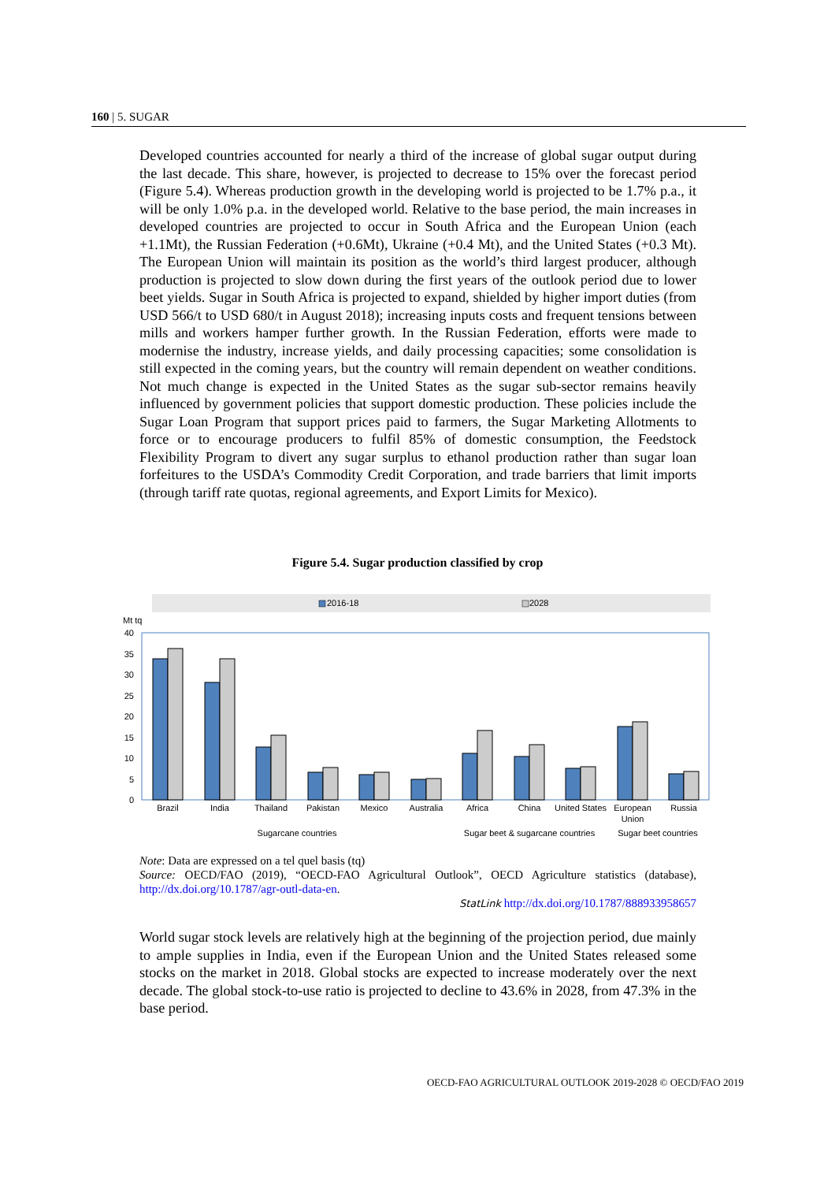160 | 5. SUGAR
Developed countries accounted for nearly a third of the increase of global sugar output during the last decade. This share, however, is projected to decrease to 15% over the forecast period (Figure 5.4). Whereas production growth in the developing world is projected to be 1.7% p.a., it will be only 1.0% p.a. in the developed world. Relative to the base period, the main increases in developed countries are projected to occur in South Africa and the European Union (each +1.1Mt), the Russian Federation (+0.6Mt), Ukraine (+0.4 Mt), and the United States (+0.3 Mt). The European Union will maintain its position as the world’s third largest producer, although production is projected to slow down during the first years of the outlook period due to lower beet yields. Sugar in South Africa is projected to expand, shielded by higher import duties (from USD 566/t to USD 680/t in August 2018); increasing inputs costs and frequent tensions between mills and workers hamper further growth. In the Russian Federation, efforts were made to modernise the industry, increase yields, and daily processing capacities; some consolidation is still expected in the coming years, but the country will remain dependent on weather conditions. Not much change is expected in the United States as the sugar sub-sector remains heavily influenced by government policies that support domestic production. These policies include the Sugar Loan Program that support prices paid to farmers, the Sugar Marketing Allotments to force or to encourage producers to fulfil 85% of domestic consumption, the Feedstock Flexibility Program to divert any sugar surplus to ethanol production rather than sugar loan forfeitures to the USDA’s Commodity Credit Corporation, and trade barriers that limit imports (through tariff rate quotas, regional agreements, and Export Limits for Mexico).
Figure 5.4. Sugar production classified by crop
2016-18
2028
Mt tq
40
35
30
25
20
15
10
5
0
Brazil
India
Thailand
Pakistan
Mexico
Australia
Africa
China
United States
European
Union
Russia
Sugarcane countries
Sugar beet & sugarcane countries
Sugar beet countries
Note: Data are expressed on a tel quel basis (tq)
Source: OECD/FAO (2019), “OECD-FAO Agricultural Outlook”, OECD Agriculture statistics (database), http://dx.doi.org/10.1787/agr-outl-data-en.
StatLink http://dx.doi.org/10.1787/888933958657
World sugar stock levels are relatively high at the beginning of the projection period, due mainly to ample supplies in India, even if the European Union and the United States released some stocks on the market in 2018. Global stocks are expected to increase moderately over the next decade. The global stock-to-use ratio is projected to decline to 43.6% in 2028, from 47.3% in the base period.
OECD-FAO AGRICULTURAL OUTLOOK 2019-2028 © OECD/FAO 2019